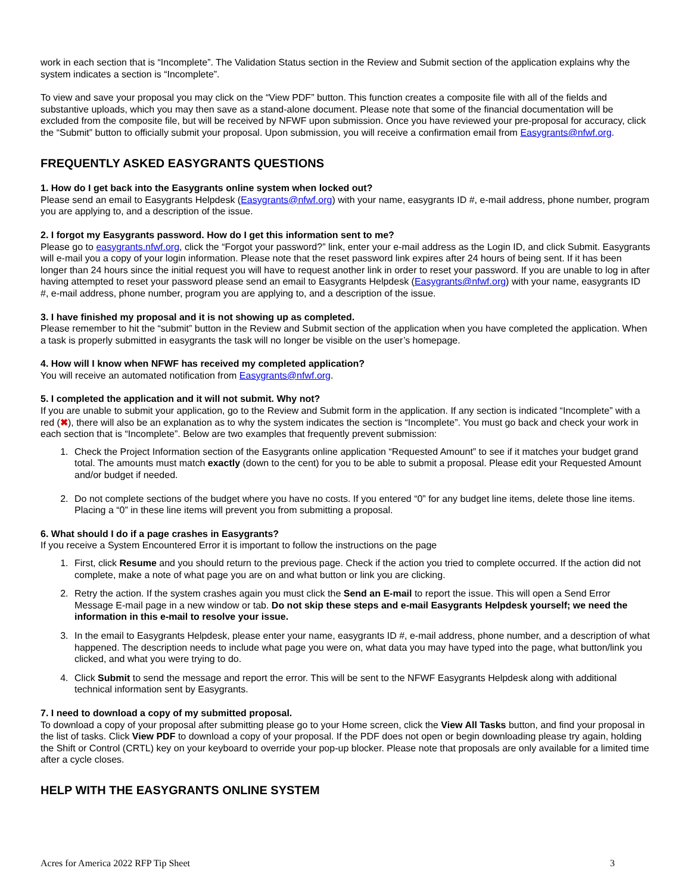work in each section that is “Incomplete”. The Validation Status section in the Review and Submit section of the application explains why the system indicates a section is “Incomplete”.
To view and save your proposal you may click on the “View PDF” button. This function creates a composite file with all of the fields and substantive uploads, which you may then save as a stand-alone document. Please note that some of the financial documentation will be excluded from the composite file, but will be received by NFWF upon submission. Once you have reviewed your pre-proposal for accuracy, click the “Submit” button to officially submit your proposal. Upon submission, you will receive a confirmation email from Easygrants@nfwf.org.
FREQUENTLY ASKED EASYGRANTS QUESTIONS
1. How do I get back into the Easygrants online system when locked out?
Please send an email to Easygrants Helpdesk (Easygrants@nfwf.org) with your name, easygrants ID #, e-mail address, phone number, program you are applying to, and a description of the issue.
2. I forgot my Easygrants password. How do I get this information sent to me?
Please go to easygrants.nfwf.org, click the “Forgot your password?” link, enter your e-mail address as the Login ID, and click Submit. Easygrants will e-mail you a copy of your login information. Please note that the reset password link expires after 24 hours of being sent. If it has been longer than 24 hours since the initial request you will have to request another link in order to reset your password. If you are unable to log in after having attempted to reset your password please send an email to Easygrants Helpdesk (Easygrants@nfwf.org) with your name, easygrants ID #, e-mail address, phone number, program you are applying to, and a description of the issue.
3. I have finished my proposal and it is not showing up as completed.
Please remember to hit the “submit” button in the Review and Submit section of the application when you have completed the application. When a task is properly submitted in easygrants the task will no longer be visible on the user’s homepage.
4. How will I know when NFWF has received my completed application?
You will receive an automated notification from Easygrants@nfwf.org.
5. I completed the application and it will not submit. Why not?
If you are unable to submit your application, go to the Review and Submit form in the application. If any section is indicated “Incomplete” with a red (✖), there will also be an explanation as to why the system indicates the section is “Incomplete”. You must go back and check your work in each section that is “Incomplete”. Below are two examples that frequently prevent submission:
1. Check the Project Information section of the Easygrants online application “Requested Amount” to see if it matches your budget grand total. The amounts must match exactly (down to the cent) for you to be able to submit a proposal. Please edit your Requested Amount and/or budget if needed.
2. Do not complete sections of the budget where you have no costs. If you entered “0” for any budget line items, delete those line items. Placing a “0” in these line items will prevent you from submitting a proposal.
6. What should I do if a page crashes in Easygrants?
If you receive a System Encountered Error it is important to follow the instructions on the page
1. First, click Resume and you should return to the previous page. Check if the action you tried to complete occurred. If the action did not complete, make a note of what page you are on and what button or link you are clicking.
2. Retry the action. If the system crashes again you must click the Send an E-mail to report the issue. This will open a Send Error Message E-mail page in a new window or tab. Do not skip these steps and e-mail Easygrants Helpdesk yourself; we need the information in this e-mail to resolve your issue.
3. In the email to Easygrants Helpdesk, please enter your name, easygrants ID #, e-mail address, phone number, and a description of what happened. The description needs to include what page you were on, what data you may have typed into the page, what button/link you clicked, and what you were trying to do.
4. Click Submit to send the message and report the error. This will be sent to the NFWF Easygrants Helpdesk along with additional technical information sent by Easygrants.
7. I need to download a copy of my submitted proposal.
To download a copy of your proposal after submitting please go to your Home screen, click the View All Tasks button, and find your proposal in the list of tasks. Click View PDF to download a copy of your proposal. If the PDF does not open or begin downloading please try again, holding the Shift or Control (CRTL) key on your keyboard to override your pop-up blocker. Please note that proposals are only available for a limited time after a cycle closes.
HELP WITH THE EASYGRANTS ONLINE SYSTEM
Acres for America 2022 RFP Tip Sheet 3